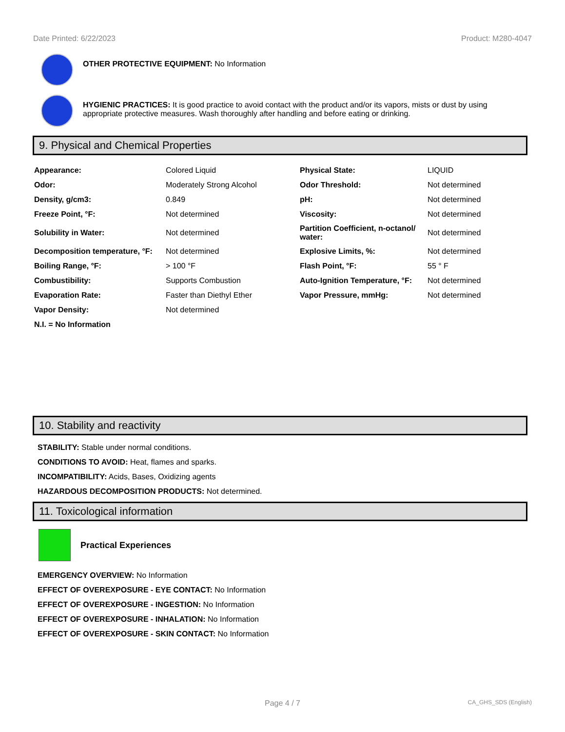Date Printed: 6/22/2023 Product: M280-4047
OTHER PROTECTIVE EQUIPMENT: No Information
HYGIENIC PRACTICES: It is good practice to avoid contact with the product and/or its vapors, mists or dust by using appropriate protective measures. Wash thoroughly after handling and before eating or drinking.
9. Physical and Chemical Properties
| Appearance: | Colored Liquid | Physical State: | LIQUID |
| Odor: | Moderately Strong Alcohol | Odor Threshold: | Not determined |
| Density, g/cm3: | 0.849 | pH: | Not determined |
| Freeze Point, °F: | Not determined | Viscosity: | Not determined |
| Solubility in Water: | Not determined | Partition Coefficient, n-octanol/ water: | Not determined |
| Decomposition temperature, °F: | Not determined | Explosive Limits, %: | Not determined |
| Boiling Range, °F: | > 100 °F | Flash Point, °F: | 55 ° F |
| Combustibility: | Supports Combustion | Auto-Ignition Temperature, °F: | Not determined |
| Evaporation Rate: | Faster than Diethyl Ether | Vapor Pressure, mmHg: | Not determined |
| Vapor Density: | Not determined | | |
| N.I. = No Information | | | |
10. Stability and reactivity
STABILITY: Stable under normal conditions.
CONDITIONS TO AVOID: Heat, flames and sparks.
INCOMPATIBILITY: Acids, Bases, Oxidizing agents
HAZARDOUS DECOMPOSITION PRODUCTS: Not determined.
11. Toxicological information
Practical Experiences
EMERGENCY OVERVIEW: No Information
EFFECT OF OVEREXPOSURE - EYE CONTACT: No Information
EFFECT OF OVEREXPOSURE - INGESTION: No Information
EFFECT OF OVEREXPOSURE - INHALATION: No Information
EFFECT OF OVEREXPOSURE - SKIN CONTACT: No Information
Page 4 / 7 CA_GHS_SDS (English)